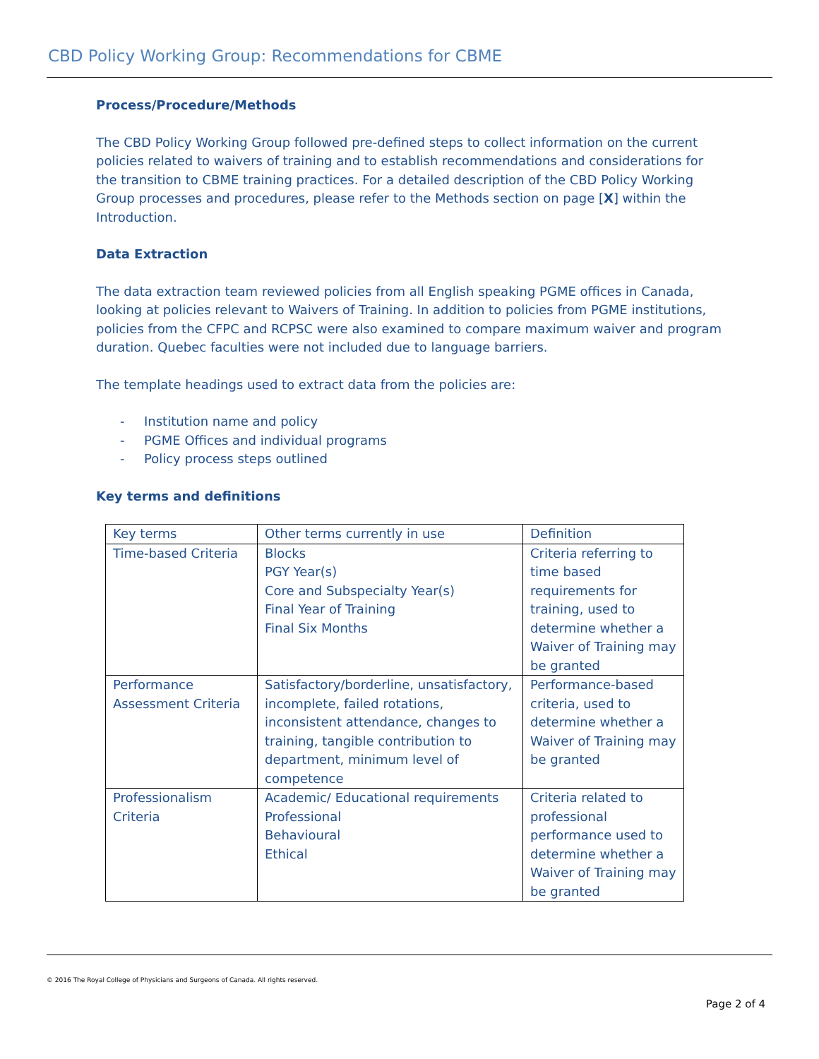CBD Policy Working Group: Recommendations for CBME
Process/Procedure/Methods
The CBD Policy Working Group followed pre-defined steps to collect information on the current policies related to waivers of training and to establish recommendations and considerations for the transition to CBME training practices. For a detailed description of the CBD Policy Working Group processes and procedures, please refer to the Methods section on page [X] within the Introduction.
Data Extraction
The data extraction team reviewed policies from all English speaking PGME offices in Canada, looking at policies relevant to Waivers of Training. In addition to policies from PGME institutions, policies from the CFPC and RCPSC were also examined to compare maximum waiver and program duration. Quebec faculties were not included due to language barriers.
The template headings used to extract data from the policies are:
- Institution name and policy
- PGME Offices and individual programs
- Policy process steps outlined
Key terms and definitions
| Key terms | Other terms currently in use | Definition |
| Time-based Criteria | Blocks PGY Year(s) Core and Subspecialty Year(s) Final Year of Training Final Six Months | Criteria referring to time based requirements for training, used to determine whether a Waiver of Training may be granted |
| Performance Assessment Criteria | Satisfactory/borderline, unsatisfactory, incomplete, failed rotations, inconsistent attendance, changes to training, tangible contribution to department, minimum level of competence | Performance-based criteria, used to determine whether a Waiver of Training may be granted |
| Professionalism Criteria | Academic/ Educational requirements Professional Behavioural Ethical | Criteria related to professional performance used to determine whether a Waiver of Training may be granted |
© 2016 The Royal College of Physicians and Surgeons of Canada. All rights reserved.
Page 2 of 4